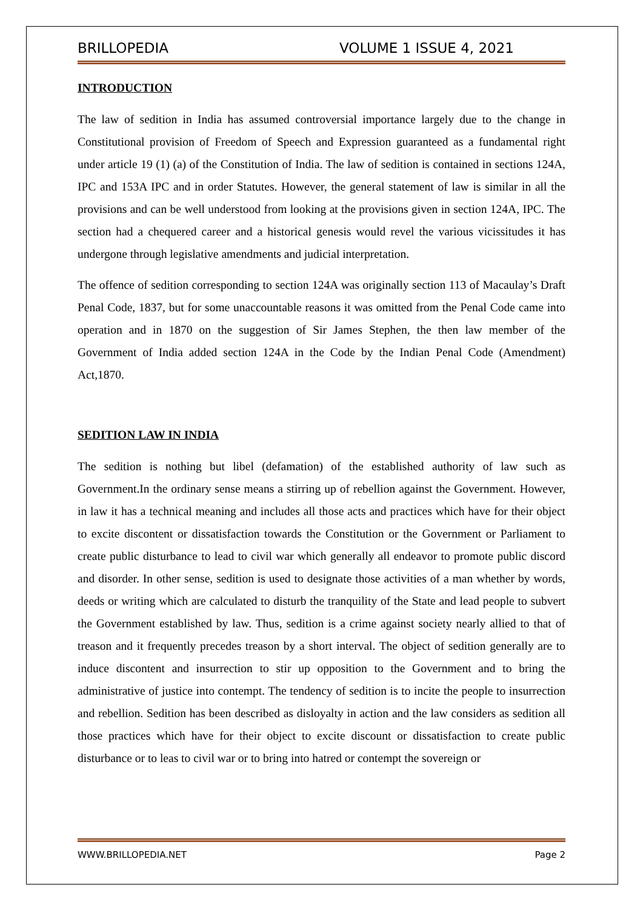BRILLOPEDIA VOLUME 1 ISSUE 4, 2021
INTRODUCTION
The law of sedition in India has assumed controversial importance largely due to the change in Constitutional provision of Freedom of Speech and Expression guaranteed as a fundamental right under article 19 (1) (a) of the Constitution of India. The law of sedition is contained in sections 124A, IPC and 153A IPC and in order Statutes. However, the general statement of law is similar in all the provisions and can be well understood from looking at the provisions given in section 124A, IPC. The section had a chequered career and a historical genesis would revel the various vicissitudes it has undergone through legislative amendments and judicial interpretation.
The offence of sedition corresponding to section 124A was originally section 113 of Macaulay’s Draft Penal Code, 1837, but for some unaccountable reasons it was omitted from the Penal Code came into operation and in 1870 on the suggestion of Sir James Stephen, the then law member of the Government of India added section 124A in the Code by the Indian Penal Code (Amendment) Act,1870.
SEDITION LAW IN INDIA
The sedition is nothing but libel (defamation) of the established authority of law such as Government.In the ordinary sense means a stirring up of rebellion against the Government. However, in law it has a technical meaning and includes all those acts and practices which have for their object to excite discontent or dissatisfaction towards the Constitution or the Government or Parliament to create public disturbance to lead to civil war which generally all endeavor to promote public discord and disorder. In other sense, sedition is used to designate those activities of a man whether by words, deeds or writing which are calculated to disturb the tranquility of the State and lead people to subvert the Government established by law. Thus, sedition is a crime against society nearly allied to that of treason and it frequently precedes treason by a short interval. The object of sedition generally are to induce discontent and insurrection to stir up opposition to the Government and to bring the administrative of justice into contempt. The tendency of sedition is to incite the people to insurrection and rebellion. Sedition has been described as disloyalty in action and the law considers as sedition all those practices which have for their object to excite discount or dissatisfaction to create public disturbance or to leas to civil war or to bring into hatred or contempt the sovereign or
WWW.BRILLOPEDIA.NET Page 2